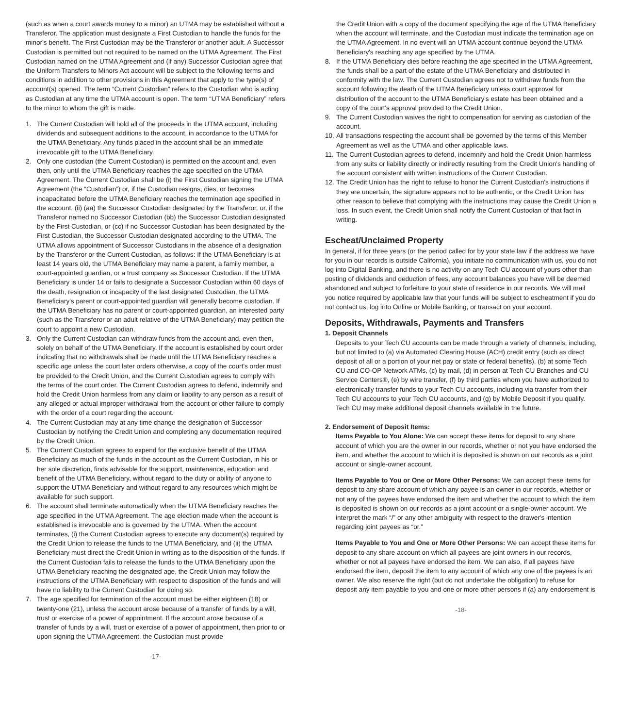(such as when a court awards money to a minor) an UTMA may be established without a Transferor. The application must designate a First Custodian to handle the funds for the minor's benefit. The First Custodian may be the Transferor or another adult. A Successor Custodian is permitted but not required to be named on the UTMA Agreement. The First Custodian named on the UTMA Agreement and (if any) Successor Custodian agree that the Uniform Transfers to Minors Act account will be subject to the following terms and conditions in addition to other provisions in this Agreement that apply to the type(s) of account(s) opened. The term “Current Custodian” refers to the Custodian who is acting as Custodian at any time the UTMA account is open. The term “UTMA Beneficiary” refers to the minor to whom the gift is made.
1. The Current Custodian will hold all of the proceeds in the UTMA account, including dividends and subsequent additions to the account, in accordance to the UTMA for the UTMA Beneficiary. Any funds placed in the account shall be an immediate irrevocable gift to the UTMA Beneficiary.
2. Only one custodian (the Current Custodian) is permitted on the account and, even then, only until the UTMA Beneficiary reaches the age specified on the UTMA Agreement. The Current Custodian shall be (i) the First Custodian signing the UTMA Agreement (the “Custodian”) or, if the Custodian resigns, dies, or becomes incapacitated before the UTMA Beneficiary reaches the termination age specified in the account, (ii) (aa) the Successor Custodian designated by the Transferor, or, if the Transferor named no Successor Custodian (bb) the Successor Custodian designated by the First Custodian, or (cc) if no Successor Custodian has been designated by the First Custodian, the Successor Custodian designated according to the UTMA. The UTMA allows appointment of Successor Custodians in the absence of a designation by the Transferor or the Current Custodian, as follows: If the UTMA Beneficiary is at least 14 years old, the UTMA Beneficiary may name a parent, a family member, a court-appointed guardian, or a trust company as Successor Custodian. If the UTMA Beneficiary is under 14 or fails to designate a Successor Custodian within 60 days of the death, resignation or incapacity of the last designated Custodian, the UTMA Beneficiary's parent or court-appointed guardian will generally become custodian. If the UTMA Beneficiary has no parent or court-appointed guardian, an interested party (such as the Transferor or an adult relative of the UTMA Beneficiary) may petition the court to appoint a new Custodian.
3. Only the Current Custodian can withdraw funds from the account and, even then, solely on behalf of the UTMA Beneficiary. If the account is established by court order indicating that no withdrawals shall be made until the UTMA Beneficiary reaches a specific age unless the court later orders otherwise, a copy of the court's order must be provided to the Credit Union, and the Current Custodian agrees to comply with the terms of the court order. The Current Custodian agrees to defend, indemnify and hold the Credit Union harmless from any claim or liability to any person as a result of any alleged or actual improper withdrawal from the account or other failure to comply with the order of a court regarding the account.
4. The Current Custodian may at any time change the designation of Successor Custodian by notifying the Credit Union and completing any documentation required by the Credit Union.
5. The Current Custodian agrees to expend for the exclusive benefit of the UTMA Beneficiary as much of the funds in the account as the Current Custodian, in his or her sole discretion, finds advisable for the support, maintenance, education and benefit of the UTMA Beneficiary, without regard to the duty or ability of anyone to support the UTMA Beneficiary and without regard to any resources which might be available for such support.
6. The account shall terminate automatically when the UTMA Beneficiary reaches the age specified in the UTMA Agreement. The age election made when the account is established is irrevocable and is governed by the UTMA. When the account terminates, (i) the Current Custodian agrees to execute any document(s) required by the Credit Union to release the funds to the UTMA Beneficiary, and (ii) the UTMA Beneficiary must direct the Credit Union in writing as to the disposition of the funds. If the Current Custodian fails to release the funds to the UTMA Beneficiary upon the UTMA Beneficiary reaching the designated age, the Credit Union may follow the instructions of the UTMA Beneficiary with respect to disposition of the funds and will have no liability to the Current Custodian for doing so.
7. The age specified for termination of the account must be either eighteen (18) or twenty-one (21), unless the account arose because of a transfer of funds by a will, trust or exercise of a power of appointment. If the account arose because of a transfer of funds by a will, trust or exercise of a power of appointment, then prior to or upon signing the UTMA Agreement, the Custodian must provide
-17-
the Credit Union with a copy of the document specifying the age of the UTMA Beneficiary when the account will terminate, and the Custodian must indicate the termination age on the UTMA Agreement. In no event will an UTMA account continue beyond the UTMA Beneficiary's reaching any age specified by the UTMA.
8. If the UTMA Beneficiary dies before reaching the age specified in the UTMA Agreement, the funds shall be a part of the estate of the UTMA Beneficiary and distributed in conformity with the law. The Current Custodian agrees not to withdraw funds from the account following the death of the UTMA Beneficiary unless court approval for distribution of the account to the UTMA Beneficiary's estate has been obtained and a copy of the court's approval provided to the Credit Union.
9. The Current Custodian waives the right to compensation for serving as custodian of the account.
10. All transactions respecting the account shall be governed by the terms of this Member Agreement as well as the UTMA and other applicable laws.
11. The Current Custodian agrees to defend, indemnify and hold the Credit Union harmless from any suits or liability directly or indirectly resulting from the Credit Union's handling of the account consistent with written instructions of the Current Custodian.
12. The Credit Union has the right to refuse to honor the Current Custodian's instructions if they are uncertain, the signature appears not to be authentic, or the Credit Union has other reason to believe that complying with the instructions may cause the Credit Union a loss. In such event, the Credit Union shall notify the Current Custodian of that fact in writing.
Escheat/Unclaimed Property
In general, if for three years (or the period called for by your state law if the address we have for you in our records is outside California), you initiate no communication with us, you do not log into Digital Banking, and there is no activity on any Tech CU account of yours other than posting of dividends and deduction of fees, any account balances you have will be deemed abandoned and subject to forfeiture to your state of residence in our records. We will mail you notice required by applicable law that your funds will be subject to escheatment if you do not contact us, log into Online or Mobile Banking, or transact on your account.
Deposits, Withdrawals, Payments and Transfers
1. Deposit Channels
Deposits to your Tech CU accounts can be made through a variety of channels, including, but not limited to (a) via Automated Clearing House (ACH) credit entry (such as direct deposit of all or a portion of your net pay or state or federal benefits), (b) at some Tech CU and CO-OP Network ATMs, (c) by mail, (d) in person at Tech CU Branches and CU Service Centers®, (e) by wire transfer, (f) by third parties whom you have authorized to electronically transfer funds to your Tech CU accounts, including via transfer from their Tech CU accounts to your Tech CU accounts, and (g) by Mobile Deposit if you qualify. Tech CU may make additional deposit channels available in the future.
2. Endorsement of Deposit Items:
Items Payable to You Alone: We can accept these items for deposit to any share account of which you are the owner in our records, whether or not you have endorsed the item, and whether the account to which it is deposited is shown on our records as a joint account or single-owner account.
Items Payable to You or One or More Other Persons: We can accept these items for deposit to any share account of which any payee is an owner in our records, whether or not any of the payees have endorsed the item and whether the account to which the item is deposited is shown on our records as a joint account or a single-owner account. We interpret the mark “/” or any other ambiguity with respect to the drawer's intention regarding joint payees as “or.”
Items Payable to You and One or More Other Persons: We can accept these items for deposit to any share account on which all payees are joint owners in our records, whether or not all payees have endorsed the item. We can also, if all payees have endorsed the item, deposit the item to any account of which any one of the payees is an owner. We also reserve the right (but do not undertake the obligation) to refuse for deposit any item payable to you and one or more other persons if (a) any endorsement is
-18-